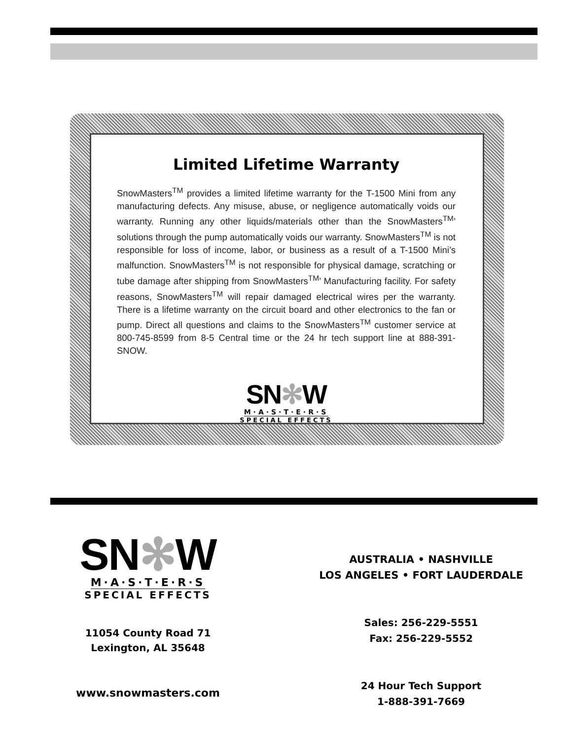Limited Lifetime Warranty
SnowMasters<sup>TM</sup> provides a limited lifetime warranty for the T-1500 Mini from any manufacturing defects. Any misuse, abuse, or negligence automatically voids our warranty. Running any other liquids/materials other than the SnowMasters<sup>TM</sup>’ solutions through the pump automatically voids our warranty. SnowMasters<sup>TM</sup> is not responsible for loss of income, labor, or business as a result of a T-1500 Mini’s malfunction. SnowMasters<sup>TM</sup> is not responsible for physical damage, scratching or tube damage after shipping from SnowMasters<sup>TM</sup>’ Manufacturing facility. For safety reasons, SnowMasters<sup>TM</sup> will repair damaged electrical wires per the warranty. There is a lifetime warranty on the circuit board and other electronics to the fan or pump. Direct all questions and claims to the SnowMasters<sup>TM</sup> customer service at 800-745-8599 from 8-5 Central time or the 24 hr tech support line at 888-391-SNOW.
SN✻W
M·A·S·T·E·R·S
SPECIAL EFFECTS
SN✻W
M·A·S·T·E·R·S
SPECIAL EFFECTS
11054 County Road 71
Lexington, AL 35648
www.snowmasters.com
AUSTRALIA • NASHVILLE
LOS ANGELES • FORT LAUDERDALE
Sales: 256-229-5551
Fax: 256-229-5552
24 Hour Tech Support
1-888-391-7669